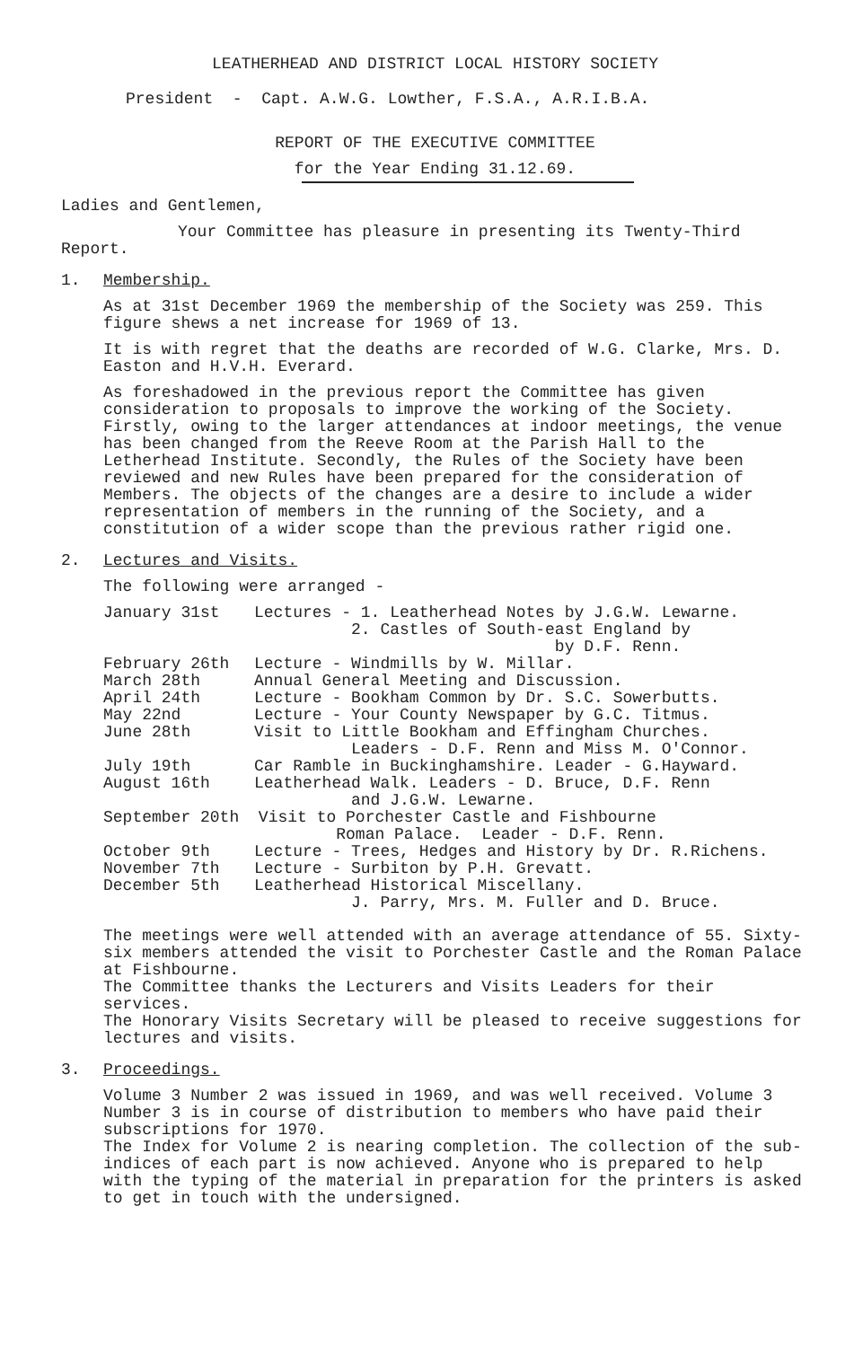LEATHERHEAD AND DISTRICT LOCAL HISTORY SOCIETY
President - Capt. A.W.G. Lowther, F.S.A., A.R.I.B.A.
REPORT OF THE EXECUTIVE COMMITTEE
for the Year Ending 31.12.69.
Ladies and Gentlemen,
Your Committee has pleasure in presenting its Twenty-Third Report.
1. Membership.
As at 31st December 1969 the membership of the Society was 259. This figure shews a net increase for 1969 of 13.
It is with regret that the deaths are recorded of W.G. Clarke, Mrs. D. Easton and H.V.H. Everard.
As foreshadowed in the previous report the Committee has given consideration to proposals to improve the working of the Society. Firstly, owing to the larger attendances at indoor meetings, the venue has been changed from the Reeve Room at the Parish Hall to the Letherhead Institute. Secondly, the Rules of the Society have been reviewed and new Rules have been prepared for the consideration of Members. The objects of the changes are a desire to include a wider representation of members in the running of the Society, and a constitution of a wider scope than the previous rather rigid one.
2. Lectures and Visits.
The following were arranged -
| January 31st | Lectures - 1. Leatherhead Notes by J.G.W. Lewarne. 2. Castles of South-east England by by D.F. Renn. |
| February 26th | Lecture - Windmills by W. Millar. |
| March 28th | Annual General Meeting and Discussion. |
| April 24th | Lecture - Bookham Common by Dr. S.C. Sowerbutts. |
| May 22nd | Lecture - Your County Newspaper by G.C. Titmus. |
| June 28th | Visit to Little Bookham and Effingham Churches. Leaders - D.F. Renn and Miss M. O'Connor. |
| July 19th | Car Ramble in Buckinghamshire. Leader - G.Hayward. |
| August 16th | Leatherhead Walk. Leaders - D. Bruce, D.F. Renn and J.G.W. Lewarne. |
| September 20th Visit to Porchester Castle and Fishbourne Roman Palace. Leader - D.F. Renn. | |
| October 9th | Lecture - Trees, Hedges and History by Dr. R.Richens. |
| November 7th | Lecture - Surbiton by P.H. Grevatt. |
| December 5th | Leatherhead Historical Miscellany. J. Parry, Mrs. M. Fuller and D. Bruce. |
The meetings were well attended with an average attendance of 55. Sixty-six members attended the visit to Porchester Castle and the Roman Palace at Fishbourne.
The Committee thanks the Lecturers and Visits Leaders for their services.
The Honorary Visits Secretary will be pleased to receive suggestions for lectures and visits.
3. Proceedings.
Volume 3 Number 2 was issued in 1969, and was well received. Volume 3 Number 3 is in course of distribution to members who have paid their subscriptions for 1970.
The Index for Volume 2 is nearing completion. The collection of the sub-indices of each part is now achieved. Anyone who is prepared to help with the typing of the material in preparation for the printers is asked to get in touch with the undersigned.